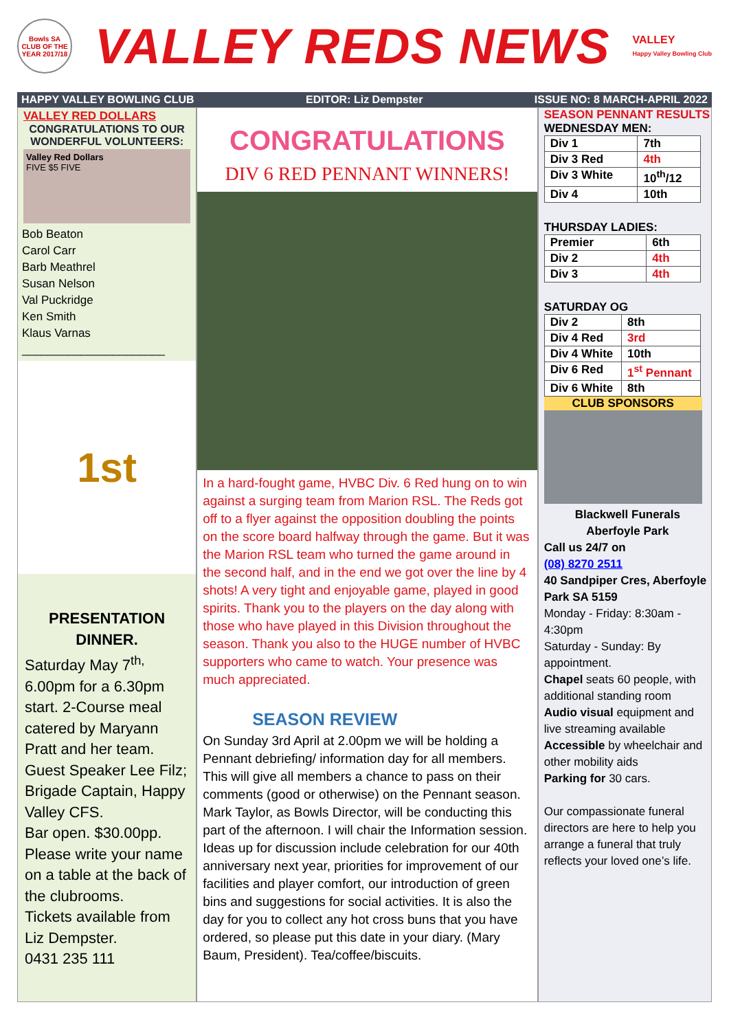Bowls SA CLUB OF THE YEAR 2017/18
VALLEY REDS NEWS
VALLEY
Happy Valley Bowling Club
HAPPY VALLEY BOWLING CLUB EDITOR: Liz Dempster ISSUE NO: 8 MARCH-APRIL 2022
VALLEY RED DOLLARS
CONGRATULATIONS TO OUR WONDERFUL VOLUNTEERS:
Valley Red Dollars
FIVE $5 FIVE
Bob Beaton
Carol Carr
Barb Meathrel
Susan Nelson
Val Puckridge
Ken Smith
Klaus Varnas
______________________
1st
PRESENTATION DINNER.
Saturday May 7<sup>th,</sup>
6.00pm for a 6.30pm start. 2-Course meal catered by Maryann Pratt and her team.
Guest Speaker Lee Filz; Brigade Captain, Happy Valley CFS.
Bar open. $30.00pp.
Please write your name on a table at the back of the clubrooms.
Tickets available from Liz Dempster.
0431 235 111
CONGRATULATIONS
DIV 6 RED PENNANT WINNERS!
In a hard-fought game, HVBC Div. 6 Red hung on to win against a surging team from Marion RSL. The Reds got off to a flyer against the opposition doubling the points on the score board halfway through the game. But it was the Marion RSL team who turned the game around in the second half, and in the end we got over the line by 4 shots! A very tight and enjoyable game, played in good spirits. Thank you to the players on the day along with those who have played in this Division throughout the season. Thank you also to the HUGE number of HVBC supporters who came to watch. Your presence was much appreciated.
SEASON REVIEW
On Sunday 3rd April at 2.00pm we will be holding a Pennant debriefing/ information day for all members. This will give all members a chance to pass on their comments (good or otherwise) on the Pennant season. Mark Taylor, as Bowls Director, will be conducting this part of the afternoon. I will chair the Information session. Ideas up for discussion include celebration for our 40th anniversary next year, priorities for improvement of our facilities and player comfort, our introduction of green bins and suggestions for social activities. It is also the day for you to collect any hot cross buns that you have ordered, so please put this date in your diary. (Mary Baum, President). Tea/coffee/biscuits.
SEASON PENNANT RESULTS
WEDNESDAY MEN:
| Div 1 | 7th |
| Div 3 Red | 4th |
| Div 3 White | 10<sup>th</sup>/12 |
| Div 4 | 10th |
THURSDAY LADIES:
| Premier | 6th |
| Div 2 | 4th |
| Div 3 | 4th |
SATURDAY OG
| Div 2 | 8th |
| Div 4 Red | 3rd |
| Div 4 White | 10th |
| Div 6 Red | 1<sup>st</sup> Pennant |
| Div 6 White | 8th |
CLUB SPONSORS
Blackwell Funerals
Aberfoyle Park
Call us 24/7 on
(08) 8270 2511
40 Sandpiper Cres, Aberfoyle Park SA 5159
Monday - Friday: 8:30am - 4:30pm
Saturday - Sunday: By appointment.
Chapel seats 60 people, with additional standing room
Audio visual equipment and live streaming available
Accessible by wheelchair and other mobility aids
Parking for 30 cars.
Our compassionate funeral directors are here to help you arrange a funeral that truly reflects your loved one’s life.